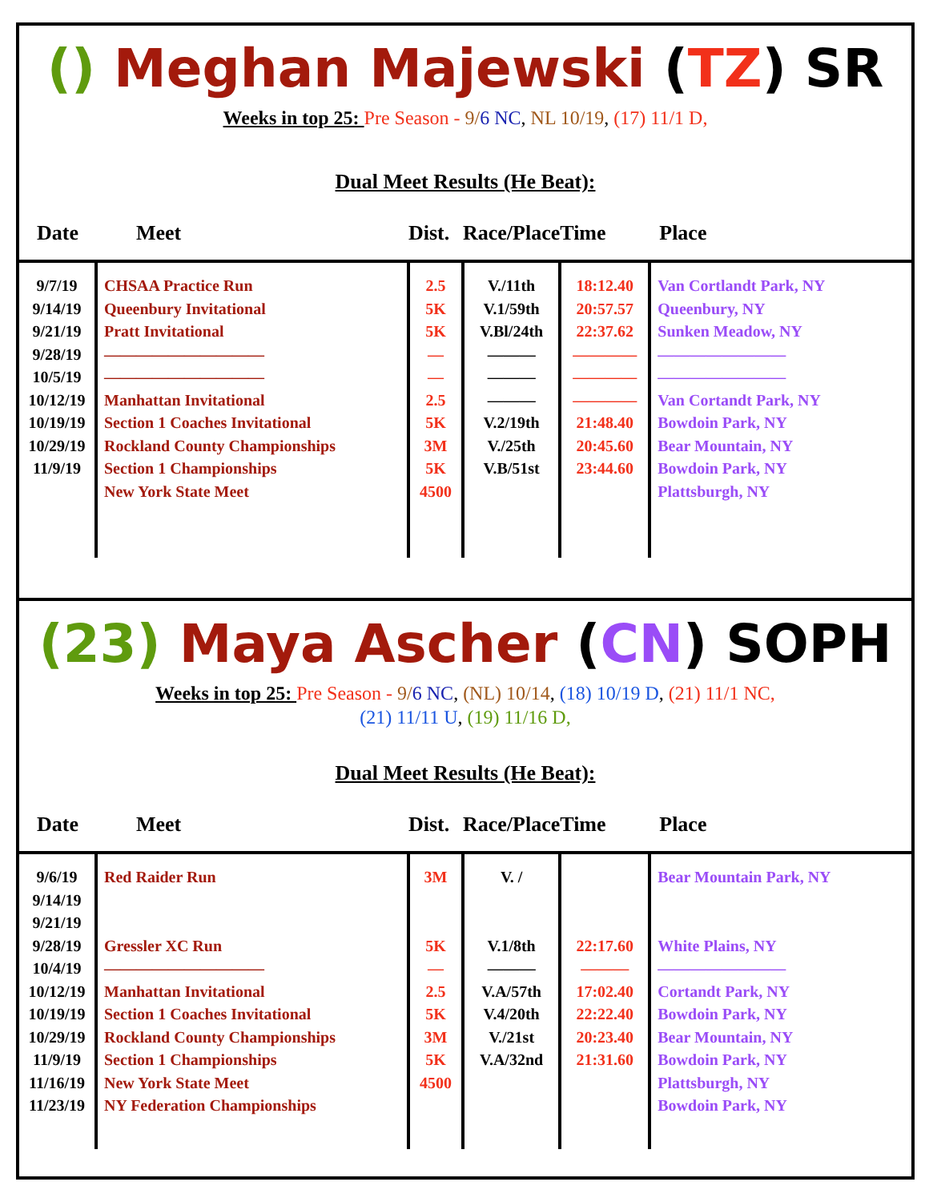() Meghan Majewski (TZ) SR
Weeks in top 25: Pre Season - 9/6 NC, NL 10/19, (17) 11/1 D,
Dual Meet Results (He Beat):
| Date | Meet | Dist. | Race/Place | Time | Place |
| --- | --- | --- | --- | --- | --- |
| 9/7/19 9/14/19 9/21/19 9/28/19 10/5/19 10/12/19 10/19/19 10/29/19 11/9/19 | CHSAA Practice Run Queenbury Invitational Pratt Invitational —————————— —————————— Manhattan Invitational Section 1 Coaches Invitational Rockland County Championships Section 1 Championships New York State Meet | 2.5 5K 5K — — 2.5 5K 3M 5K 4500 | V./11th V.1/59th V.Bl/24th ——— ——— ——— V.2/19th V./25th V.B/51st | 18:12.40 20:57.57 22:37.62 ———— ———— ———— 21:48.40 20:45.60 23:44.60 | Van Cortlandt Park, NY Queenbury, NY Sunken Meadow, NY ———————— ———————— Van Cortandt Park, NY Bowdoin Park, NY Bear Mountain, NY Bowdoin Park, NY Plattsburgh, NY |
(23) Maya Ascher (CN) SOPH
Weeks in top 25: Pre Season - 9/6 NC, (NL) 10/14, (18) 10/19 D, (21) 11/1 NC,
(21) 11/11 U, (19) 11/16 D,
Dual Meet Results (He Beat):
| Date | Meet | Dist. | Race/Place | Time | Place |
| --- | --- | --- | --- | --- | --- |
| 9/6/19 9/14/19 9/21/19 9/28/19 10/4/19 10/12/19 10/19/19 10/29/19 11/9/19 11/16/19 11/23/19 | Red Raider Run Gressler XC Run —————————— Manhattan Invitational Section 1 Coaches Invitational Rockland County Championships Section 1 Championships New York State Meet NY Federation Championships | 3M 5K — 2.5 5K 3M 5K 4500 | V. / V.1/8th ——— V.A/57th V.4/20th V./21st V.A/32nd | 22:17.60 ——— 17:02.40 22:22.40 20:23.40 21:31.60 | Bear Mountain Park, NY White Plains, NY ———————— Cortandt Park, NY Bowdoin Park, NY Bear Mountain, NY Bowdoin Park, NY Plattsburgh, NY Bowdoin Park, NY |